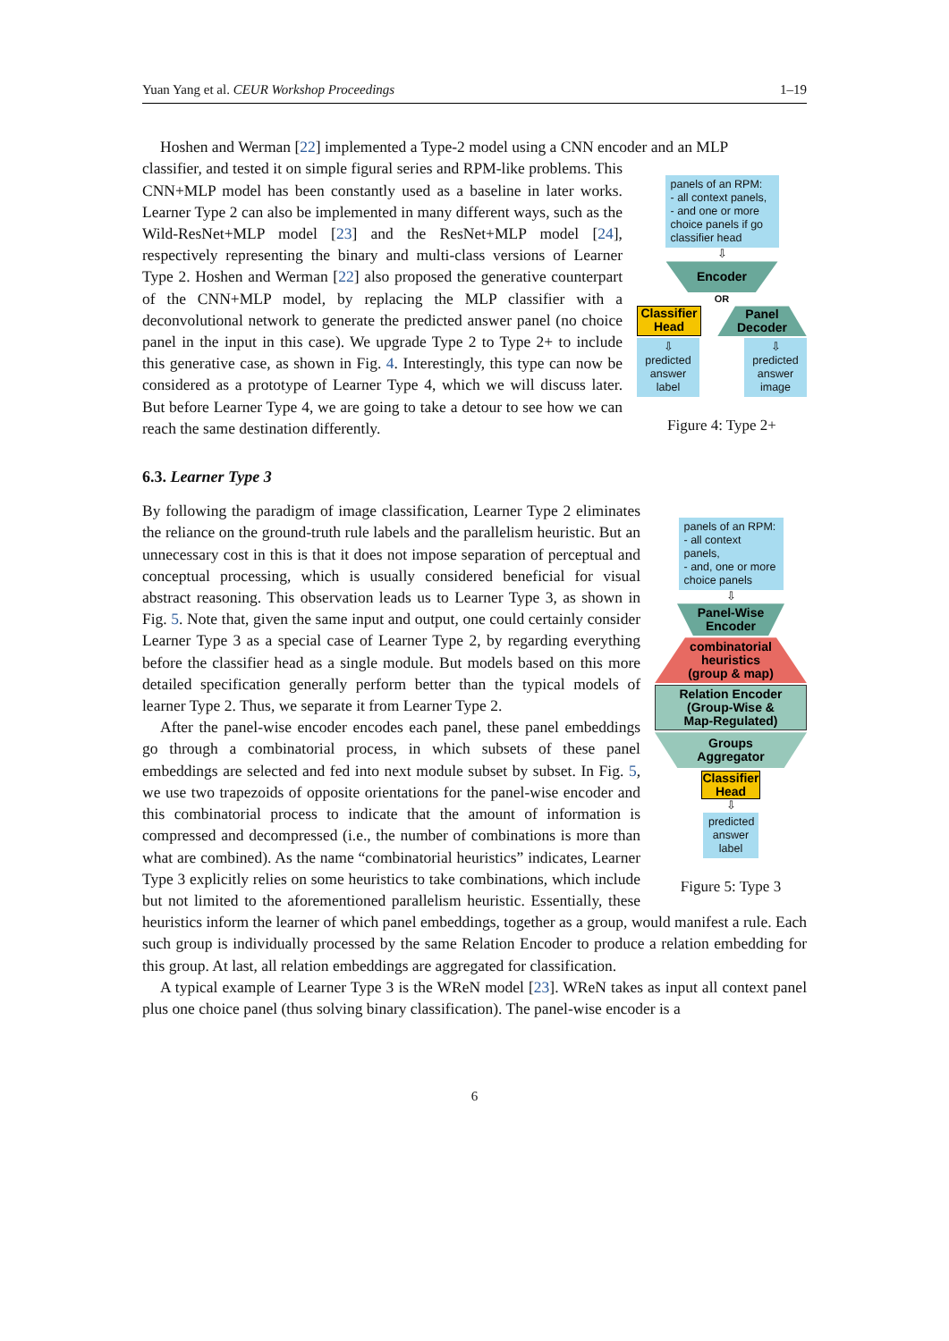Yuan Yang et al. CEUR Workshop Proceedings 1–19
Hoshen and Werman [22] implemented a Type-2 model using a CNN encoder and an MLP
panels of an RPM:
- all context panels,
- and one or more choice panels if go classifier head
⇩
Encoder
OR
Classifier
Head
Panel
Decoder
⇩
predicted answer label
⇩
predicted answer image
Figure 4: Type 2+
classifier, and tested it on simple figural series and RPM-like problems. This CNN+MLP model has been constantly used as a baseline in later works. Learner Type 2 can also be implemented in many different ways, such as the Wild-ResNet+MLP model [23] and the ResNet+MLP model [24], respectively representing the binary and multi-class versions of Learner Type 2. Hoshen and Werman [22] also proposed the generative counterpart of the CNN+MLP model, by replacing the MLP classifier with a deconvolutional network to generate the predicted answer panel (no choice panel in the input in this case). We upgrade Type 2 to Type 2+ to include this generative case, as shown in Fig. 4. Interestingly, this type can now be considered as a prototype of Learner Type 4, which we will discuss later. But before Learner Type 4, we are going to take a detour to see how we can reach the same destination differently.
6.3. Learner Type 3
panels of an RPM:
- all context panels,
- and, one or more choice panels
⇩
Panel-Wise
Encoder
combinatorial
heuristics
(group & map)
Relation Encoder
(Group-Wise &
Map-Regulated)
Groups
Aggregator
Classifier
Head
⇩
predicted answer label
Figure 5: Type 3
By following the paradigm of image classification, Learner Type 2 eliminates the reliance on the ground-truth rule labels and the parallelism heuristic. But an unnecessary cost in this is that it does not impose separation of perceptual and conceptual processing, which is usually considered beneficial for visual abstract reasoning. This observation leads us to Learner Type 3, as shown in Fig. 5. Note that, given the same input and output, one could certainly consider Learner Type 3 as a special case of Learner Type 2, by regarding everything before the classifier head as a single module. But models based on this more detailed specification generally perform better than the typical models of learner Type 2. Thus, we separate it from Learner Type 2.
After the panel-wise encoder encodes each panel, these panel embeddings go through a combinatorial process, in which subsets of these panel embeddings are selected and fed into next module subset by subset. In Fig. 5, we use two trapezoids of opposite orientations for the panel-wise encoder and this combinatorial process to indicate that the amount of information is compressed and decompressed (i.e., the number of combinations is more than what are combined). As the name “combinatorial heuristics” indicates, Learner Type 3 explicitly relies on some heuristics to take combinations, which include but not limited to the aforementioned parallelism heuristic. Essentially, these heuristics inform the learner of which panel embeddings, together as a group, would manifest a rule. Each such group is individually processed by the same Relation Encoder to produce a relation embedding for this group. At last, all relation embeddings are aggregated for classification.
A typical example of Learner Type 3 is the WReN model [23]. WReN takes as input all context panel plus one choice panel (thus solving binary classification). The panel-wise encoder is a
6